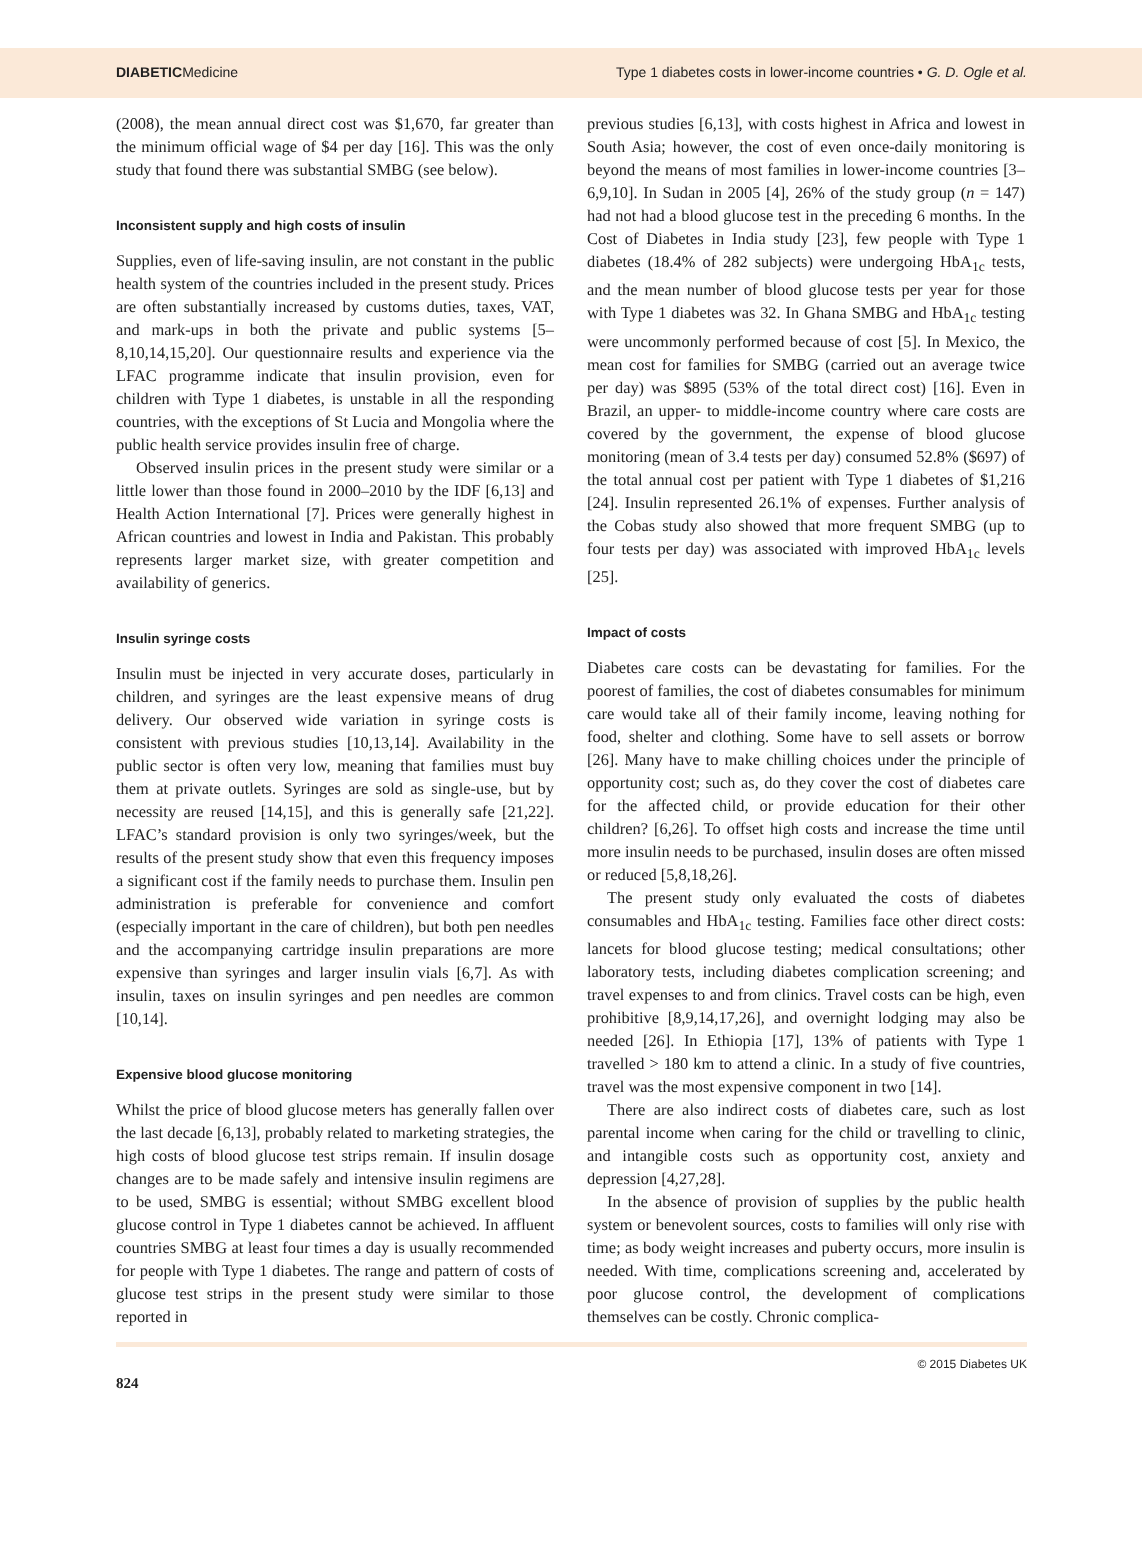DIABETICMedicine Type 1 diabetes costs in lower-income countries • G. D. Ogle et al.
(2008), the mean annual direct cost was $1,670, far greater than the minimum official wage of $4 per day [16]. This was the only study that found there was substantial SMBG (see below).
Inconsistent supply and high costs of insulin
Supplies, even of life-saving insulin, are not constant in the public health system of the countries included in the present study. Prices are often substantially increased by customs duties, taxes, VAT, and mark-ups in both the private and public systems [5–8,10,14,15,20]. Our questionnaire results and experience via the LFAC programme indicate that insulin provision, even for children with Type 1 diabetes, is unstable in all the responding countries, with the exceptions of St Lucia and Mongolia where the public health service provides insulin free of charge.
Observed insulin prices in the present study were similar or a little lower than those found in 2000–2010 by the IDF [6,13] and Health Action International [7]. Prices were generally highest in African countries and lowest in India and Pakistan. This probably represents larger market size, with greater competition and availability of generics.
Insulin syringe costs
Insulin must be injected in very accurate doses, particularly in children, and syringes are the least expensive means of drug delivery. Our observed wide variation in syringe costs is consistent with previous studies [10,13,14]. Availability in the public sector is often very low, meaning that families must buy them at private outlets. Syringes are sold as single-use, but by necessity are reused [14,15], and this is generally safe [21,22]. LFAC’s standard provision is only two syringes/week, but the results of the present study show that even this frequency imposes a significant cost if the family needs to purchase them. Insulin pen administration is preferable for convenience and comfort (especially important in the care of children), but both pen needles and the accompanying cartridge insulin preparations are more expensive than syringes and larger insulin vials [6,7]. As with insulin, taxes on insulin syringes and pen needles are common [10,14].
Expensive blood glucose monitoring
Whilst the price of blood glucose meters has generally fallen over the last decade [6,13], probably related to marketing strategies, the high costs of blood glucose test strips remain. If insulin dosage changes are to be made safely and intensive insulin regimens are to be used, SMBG is essential; without SMBG excellent blood glucose control in Type 1 diabetes cannot be achieved. In affluent countries SMBG at least four times a day is usually recommended for people with Type 1 diabetes. The range and pattern of costs of glucose test strips in the present study were similar to those reported in
previous studies [6,13], with costs highest in Africa and lowest in South Asia; however, the cost of even once-daily monitoring is beyond the means of most families in lower-income countries [3–6,9,10]. In Sudan in 2005 [4], 26% of the study group (n = 147) had not had a blood glucose test in the preceding 6 months. In the Cost of Diabetes in India study [23], few people with Type 1 diabetes (18.4% of 282 subjects) were undergoing HbA<sub>1c</sub> tests, and the mean number of blood glucose tests per year for those with Type 1 diabetes was 32. In Ghana SMBG and HbA<sub>1c</sub> testing were uncommonly performed because of cost [5]. In Mexico, the mean cost for families for SMBG (carried out an average twice per day) was $895 (53% of the total direct cost) [16]. Even in Brazil, an upper- to middle-income country where care costs are covered by the government, the expense of blood glucose monitoring (mean of 3.4 tests per day) consumed 52.8% ($697) of the total annual cost per patient with Type 1 diabetes of $1,216 [24]. Insulin represented 26.1% of expenses. Further analysis of the Cobas study also showed that more frequent SMBG (up to four tests per day) was associated with improved HbA<sub>1c</sub> levels [25].
Impact of costs
Diabetes care costs can be devastating for families. For the poorest of families, the cost of diabetes consumables for minimum care would take all of their family income, leaving nothing for food, shelter and clothing. Some have to sell assets or borrow [26]. Many have to make chilling choices under the principle of opportunity cost; such as, do they cover the cost of diabetes care for the affected child, or provide education for their other children? [6,26]. To offset high costs and increase the time until more insulin needs to be purchased, insulin doses are often missed or reduced [5,8,18,26].
The present study only evaluated the costs of diabetes consumables and HbA<sub>1c</sub> testing. Families face other direct costs: lancets for blood glucose testing; medical consultations; other laboratory tests, including diabetes complication screening; and travel expenses to and from clinics. Travel costs can be high, even prohibitive [8,9,14,17,26], and overnight lodging may also be needed [26]. In Ethiopia [17], 13% of patients with Type 1 travelled > 180 km to attend a clinic. In a study of five countries, travel was the most expensive component in two [14].
There are also indirect costs of diabetes care, such as lost parental income when caring for the child or travelling to clinic, and intangible costs such as opportunity cost, anxiety and depression [4,27,28].
In the absence of provision of supplies by the public health system or benevolent sources, costs to families will only rise with time; as body weight increases and puberty occurs, more insulin is needed. With time, complications screening and, accelerated by poor glucose control, the development of complications themselves can be costly. Chronic complica-
824 © 2015 Diabetes UK